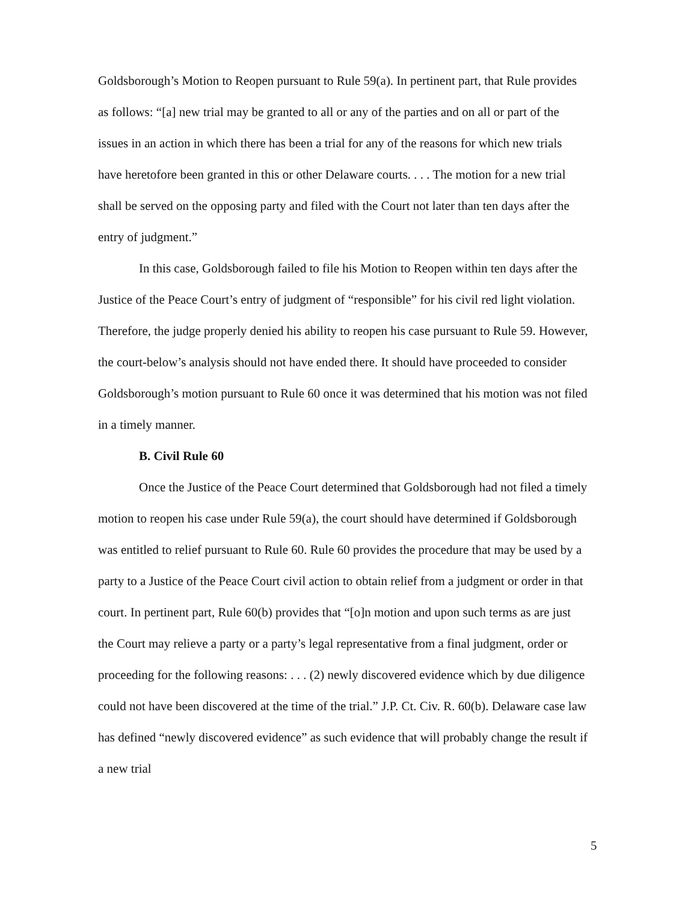Goldsborough’s Motion to Reopen pursuant to Rule 59(a). In pertinent part, that Rule provides as follows: “[a] new trial may be granted to all or any of the parties and on all or part of the issues in an action in which there has been a trial for any of the reasons for which new trials have heretofore been granted in this or other Delaware courts. . . . The motion for a new trial shall be served on the opposing party and filed with the Court not later than ten days after the entry of judgment.”
In this case, Goldsborough failed to file his Motion to Reopen within ten days after the Justice of the Peace Court’s entry of judgment of “responsible” for his civil red light violation. Therefore, the judge properly denied his ability to reopen his case pursuant to Rule 59. However, the court-below’s analysis should not have ended there. It should have proceeded to consider Goldsborough’s motion pursuant to Rule 60 once it was determined that his motion was not filed in a timely manner.
B. Civil Rule 60
Once the Justice of the Peace Court determined that Goldsborough had not filed a timely motion to reopen his case under Rule 59(a), the court should have determined if Goldsborough was entitled to relief pursuant to Rule 60. Rule 60 provides the procedure that may be used by a party to a Justice of the Peace Court civil action to obtain relief from a judgment or order in that court. In pertinent part, Rule 60(b) provides that “[o]n motion and upon such terms as are just the Court may relieve a party or a party’s legal representative from a final judgment, order or proceeding for the following reasons: . . . (2) newly discovered evidence which by due diligence could not have been discovered at the time of the trial.” J.P. Ct. Civ. R. 60(b). Delaware case law has defined “newly discovered evidence” as such evidence that will probably change the result if a new trial
5